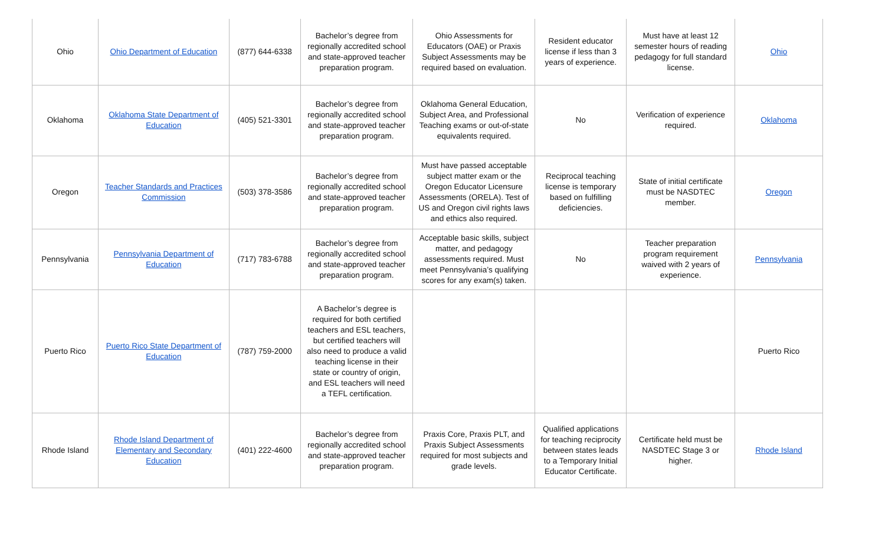| Ohio | Ohio Department of Education | (877) 644-6338 | Bachelor’s degree from regionally accredited school and state-approved teacher preparation program. | Ohio Assessments for Educators (OAE) or Praxis Subject Assessments may be required based on evaluation. | Resident educator license if less than 3 years of experience. | Must have at least 12 semester hours of reading pedagogy for full standard license. | Ohio |
| Oklahoma | Oklahoma State Department of Education | (405) 521-3301 | Bachelor’s degree from regionally accredited school and state-approved teacher preparation program. | Oklahoma General Education, Subject Area, and Professional Teaching exams or out-of-state equivalents required. | No | Verification of experience required. | Oklahoma |
| Oregon | Teacher Standards and Practices Commission | (503) 378-3586 | Bachelor’s degree from regionally accredited school and state-approved teacher preparation program. | Must have passed acceptable subject matter exam or the Oregon Educator Licensure Assessments (ORELA). Test of US and Oregon civil rights laws and ethics also required. | Reciprocal teaching license is temporary based on fulfilling deficiencies. | State of initial certificate must be NASDTEC member. | Oregon |
| Pennsylvania | Pennsylvania Department of Education | (717) 783-6788 | Bachelor’s degree from regionally accredited school and state-approved teacher preparation program. | Acceptable basic skills, subject matter, and pedagogy assessments required. Must meet Pennsylvania’s qualifying scores for any exam(s) taken. | No | Teacher preparation program requirement waived with 2 years of experience. | Pennsylvania |
| Puerto Rico | Puerto Rico State Department of Education | (787) 759-2000 | A Bachelor’s degree is required for both certified teachers and ESL teachers, but certified teachers will also need to produce a valid teaching license in their state or country of origin, and ESL teachers will need a TEFL certification. | | | | Puerto Rico |
| Rhode Island | Rhode Island Department of Elementary and Secondary Education | (401) 222-4600 | Bachelor’s degree from regionally accredited school and state-approved teacher preparation program. | Praxis Core, Praxis PLT, and Praxis Subject Assessments required for most subjects and grade levels. | Qualified applications for teaching reciprocity between states leads to a Temporary Initial Educator Certificate. | Certificate held must be NASDTEC Stage 3 or higher. | Rhode Island |